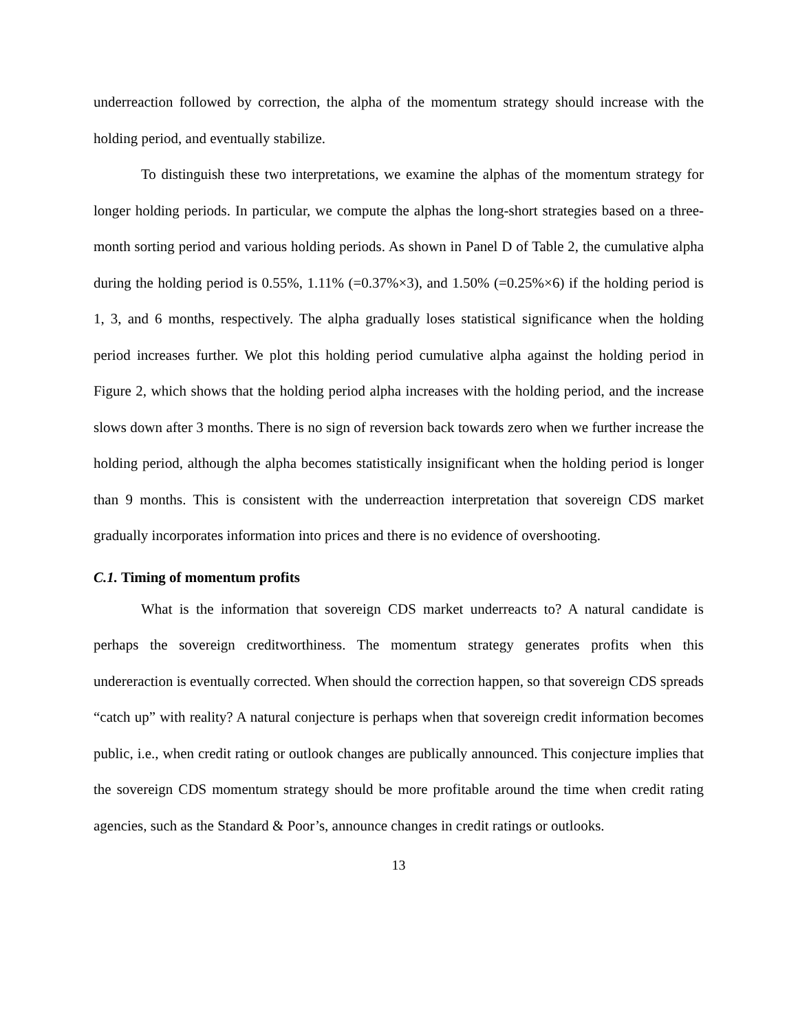underreaction followed by correction, the alpha of the momentum strategy should increase with the holding period, and eventually stabilize.
To distinguish these two interpretations, we examine the alphas of the momentum strategy for longer holding periods. In particular, we compute the alphas the long-short strategies based on a three-month sorting period and various holding periods. As shown in Panel D of Table 2, the cumulative alpha during the holding period is 0.55%, 1.11% (=0.37%×3), and 1.50% (=0.25%×6) if the holding period is 1, 3, and 6 months, respectively. The alpha gradually loses statistical significance when the holding period increases further. We plot this holding period cumulative alpha against the holding period in Figure 2, which shows that the holding period alpha increases with the holding period, and the increase slows down after 3 months. There is no sign of reversion back towards zero when we further increase the holding period, although the alpha becomes statistically insignificant when the holding period is longer than 9 months. This is consistent with the underreaction interpretation that sovereign CDS market gradually incorporates information into prices and there is no evidence of overshooting.
C.1. Timing of momentum profits
What is the information that sovereign CDS market underreacts to? A natural candidate is perhaps the sovereign creditworthiness. The momentum strategy generates profits when this undereraction is eventually corrected. When should the correction happen, so that sovereign CDS spreads “catch up” with reality? A natural conjecture is perhaps when that sovereign credit information becomes public, i.e., when credit rating or outlook changes are publically announced. This conjecture implies that the sovereign CDS momentum strategy should be more profitable around the time when credit rating agencies, such as the Standard & Poor’s, announce changes in credit ratings or outlooks.
13